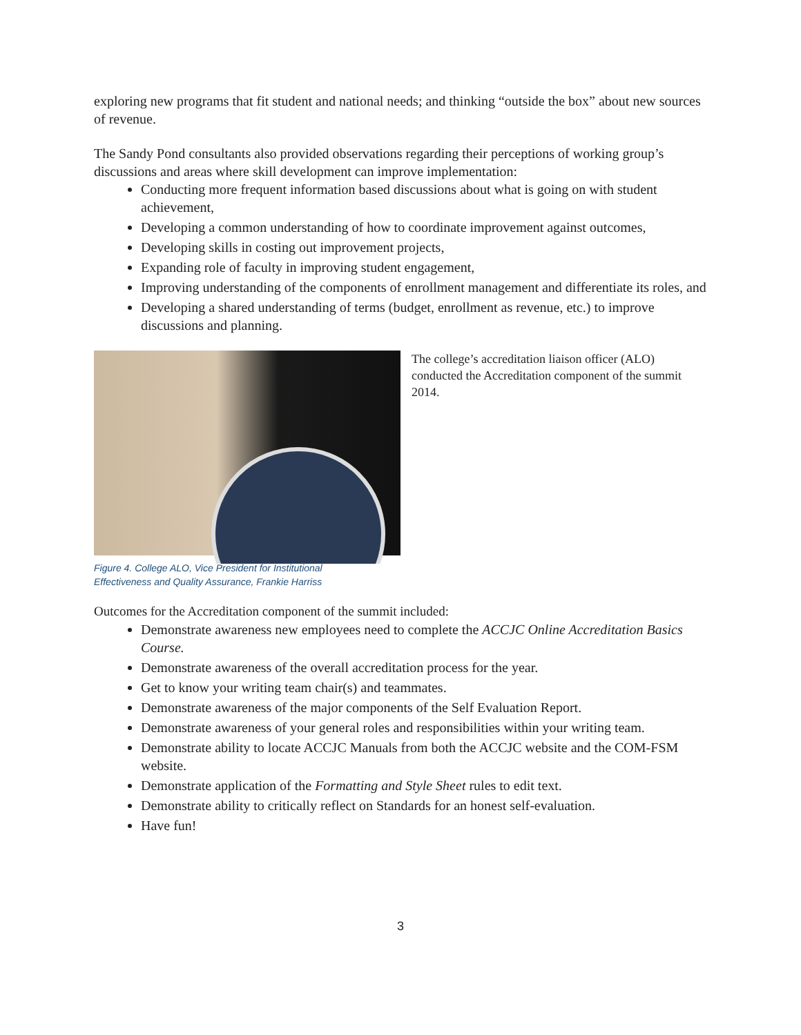exploring new programs that fit student and national needs; and thinking “outside the box” about new sources of revenue.
The Sandy Pond consultants also provided observations regarding their perceptions of working group’s discussions and areas where skill development can improve implementation:
Conducting more frequent information based discussions about what is going on with student achievement,
Developing a common understanding of how to coordinate improvement against outcomes,
Developing skills in costing out improvement projects,
Expanding role of faculty in improving student engagement,
Improving understanding of the components of enrollment management and differentiate its roles, and
Developing a shared understanding of terms (budget, enrollment as revenue, etc.) to improve discussions and planning.
Figure 4. College ALO, Vice President for Institutional
Effectiveness and Quality Assurance, Frankie Harriss
The college’s accreditation liaison officer (ALO) conducted the Accreditation component of the summit 2014.
Outcomes for the Accreditation component of the summit included:
Demonstrate awareness new employees need to complete the ACCJC Online Accreditation Basics Course.
Demonstrate awareness of the overall accreditation process for the year.
Get to know your writing team chair(s) and teammates.
Demonstrate awareness of the major components of the Self Evaluation Report.
Demonstrate awareness of your general roles and responsibilities within your writing team.
Demonstrate ability to locate ACCJC Manuals from both the ACCJC website and the COM-FSM website.
Demonstrate application of the Formatting and Style Sheet rules to edit text.
Demonstrate ability to critically reflect on Standards for an honest self-evaluation.
Have fun!
3